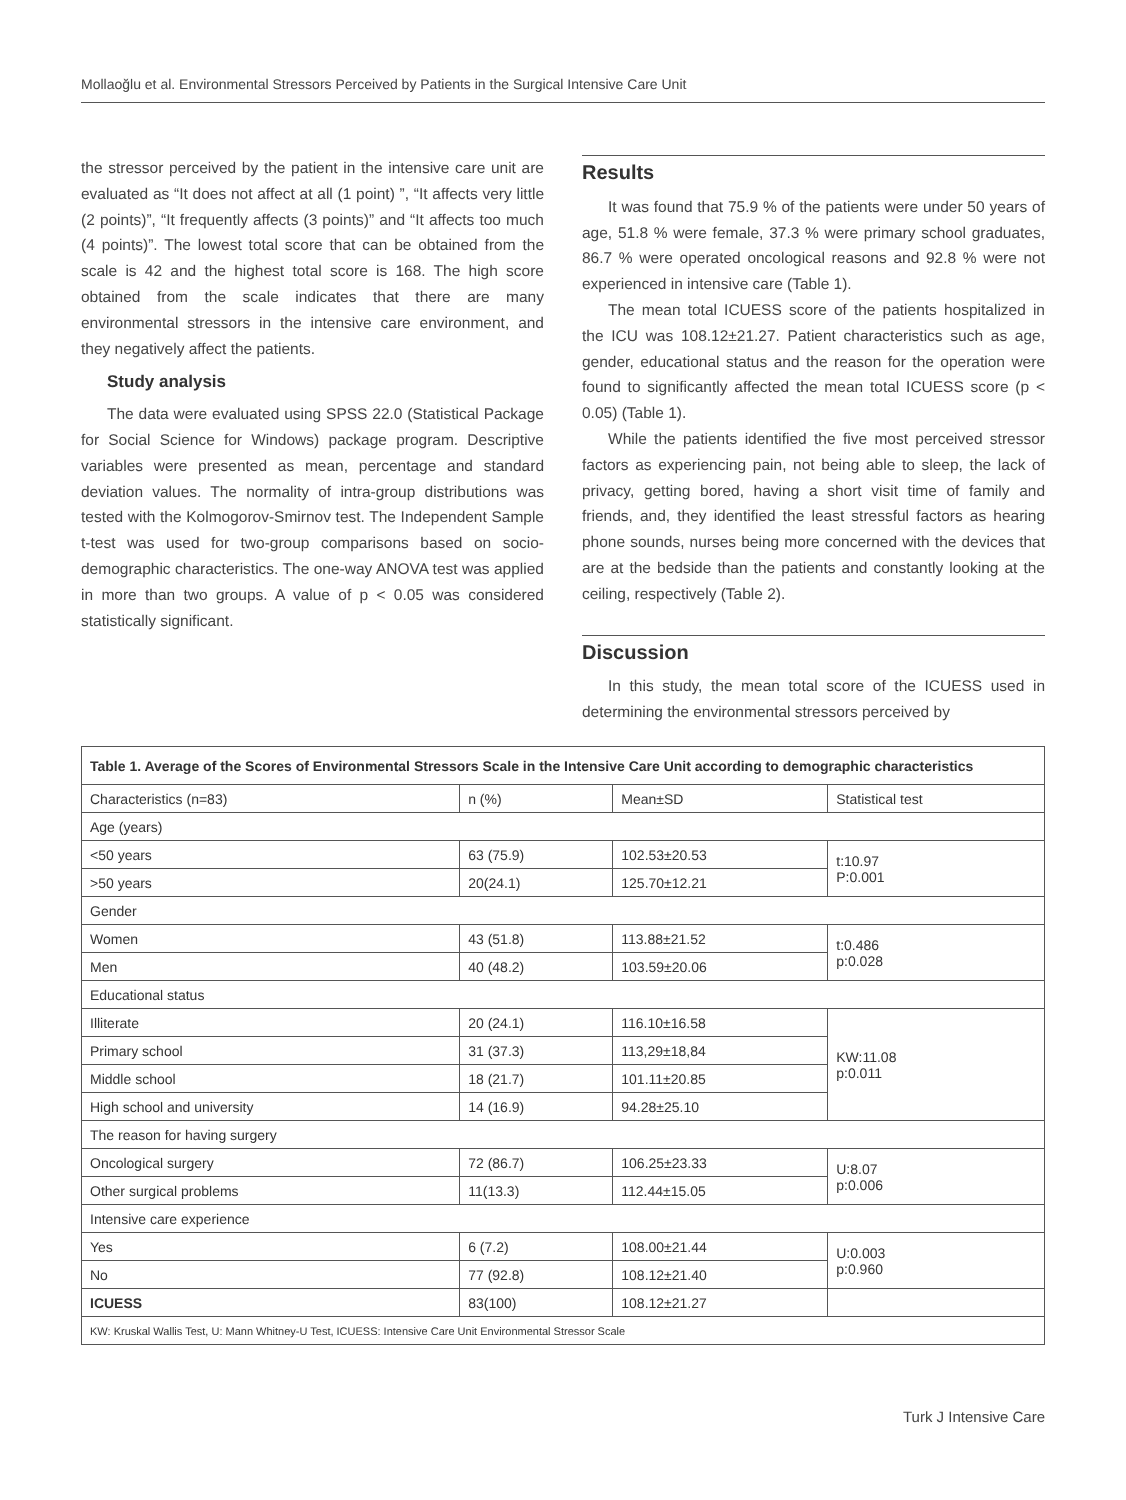Mollaoğlu et al. Environmental Stressors Perceived by Patients in the Surgical Intensive Care Unit
the stressor perceived by the patient in the intensive care unit are evaluated as “It does not affect at all (1 point) ”, “It affects very little (2 points)”, “It frequently affects (3 points)” and “It affects too much (4 points)”. The lowest total score that can be obtained from the scale is 42 and the highest total score is 168. The high score obtained from the scale indicates that there are many environmental stressors in the intensive care environment, and they negatively affect the patients.
Study analysis
The data were evaluated using SPSS 22.0 (Statistical Package for Social Science for Windows) package program. Descriptive variables were presented as mean, percentage and standard deviation values. The normality of intra-group distributions was tested with the Kolmogorov-Smirnov test. The Independent Sample t-test was used for two-group comparisons based on socio-demographic characteristics. The one-way ANOVA test was applied in more than two groups. A value of p < 0.05 was considered statistically significant.
Results
It was found that 75.9 % of the patients were under 50 years of age, 51.8 % were female, 37.3 % were primary school graduates, 86.7 % were operated oncological reasons and 92.8 % were not experienced in intensive care (Table 1).
The mean total ICUESS score of the patients hospitalized in the ICU was 108.12±21.27. Patient characteristics such as age, gender, educational status and the reason for the operation were found to significantly affected the mean total ICUESS score (p < 0.05) (Table 1).
While the patients identified the five most perceived stressor factors as experiencing pain, not being able to sleep, the lack of privacy, getting bored, having a short visit time of family and friends, and, they identified the least stressful factors as hearing phone sounds, nurses being more concerned with the devices that are at the bedside than the patients and constantly looking at the ceiling, respectively (Table 2).
Discussion
In this study, the mean total score of the ICUESS used in determining the environmental stressors perceived by
| Table 1. Average of the Scores of Environmental Stressors Scale in the Intensive Care Unit according to demographic characteristics | | | |
| Characteristics (n=83) | n (%) | Mean±SD | Statistical test |
| Age (years) | | | |
| <50 years | 63 (75.9) | 102.53±20.53 | t:10.97 P:0.001 |
| >50 years | 20(24.1) | 125.70±12.21 | |
| Gender | | | |
| Women | 43 (51.8) | 113.88±21.52 | t:0.486 p:0.028 |
| Men | 40 (48.2) | 103.59±20.06 | |
| Educational status | | | |
| Illiterate | 20 (24.1) | 116.10±16.58 | KW:11.08 p:0.011 |
| Primary school | 31 (37.3) | 113,29±18,84 | |
| Middle school | 18 (21.7) | 101.11±20.85 | |
| High school and university | 14 (16.9) | 94.28±25.10 | |
| The reason for having surgery | | | |
| Oncological surgery | 72 (86.7) | 106.25±23.33 | U:8.07 p:0.006 |
| Other surgical problems | 11(13.3) | 112.44±15.05 | |
| Intensive care experience | | | |
| Yes | 6 (7.2) | 108.00±21.44 | U:0.003 p:0.960 |
| No | 77 (92.8) | 108.12±21.40 | |
| ICUESS | 83(100) | 108.12±21.27 | |
| KW: Kruskal Wallis Test, U: Mann Whitney-U Test, ICUESS: Intensive Care Unit Environmental Stressor Scale | | | |
Turk J Intensive Care